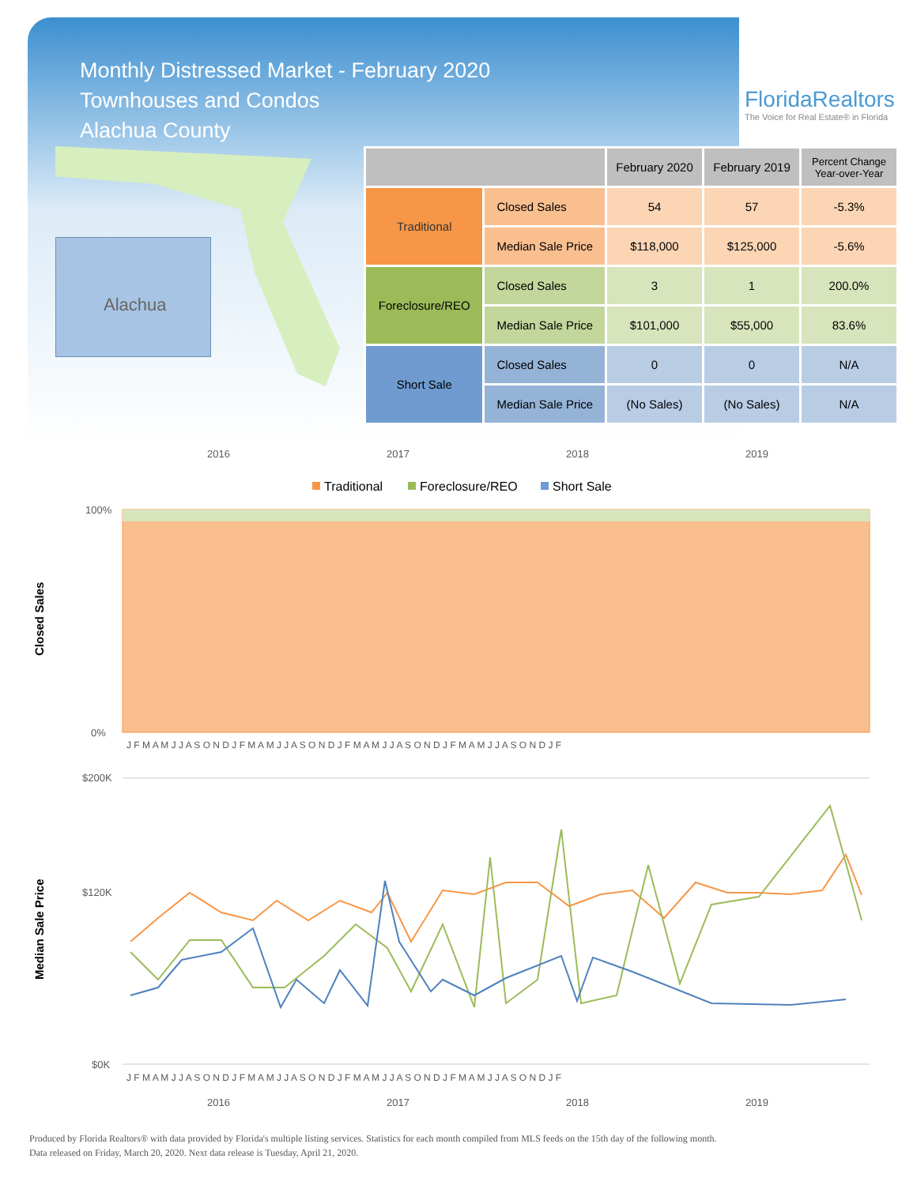Monthly Distressed Market - February 2020
Townhouses and Condos
Alachua County
FloridaRealtors
The Voice for Real Estate® in Florida
Alachua
| | | February 2020 | February 2019 | Percent Change Year-over-Year |
| --- | --- | --- | --- | --- |
| Traditional | Closed Sales | 54 | 57 | -5.3% |
| | Median Sale Price | $118,000 | $125,000 | -5.6% |
| Foreclosure/REO | Closed Sales | 3 | 1 | 200.0% |
| | Median Sale Price | $101,000 | $55,000 | 83.6% |
| Short Sale | Closed Sales | 0 | 0 | N/A |
| | Median Sale Price | (No Sales) | (No Sales) | N/A |
2016
2017
2018
2019
Traditional
Foreclosure/REO
Short Sale
Closed Sales
100%
0%
J F M A M J J A S O N D J F M A M J J A S O N D J F M A M J J A S O N D J F M A M J J A S O N D J F
Median Sale Price
$200K
$120K
$0K
J F M A M J J A S O N D J F M A M J J A S O N D J F M A M J J A S O N D J F M A M J J A S O N D J F
2016
2017
2018
2019
Produced by Florida Realtors® with data provided by Florida's multiple listing services. Statistics for each month compiled from MLS feeds on the 15th day of the following month.
Data released on Friday, March 20, 2020. Next data release is Tuesday, April 21, 2020.